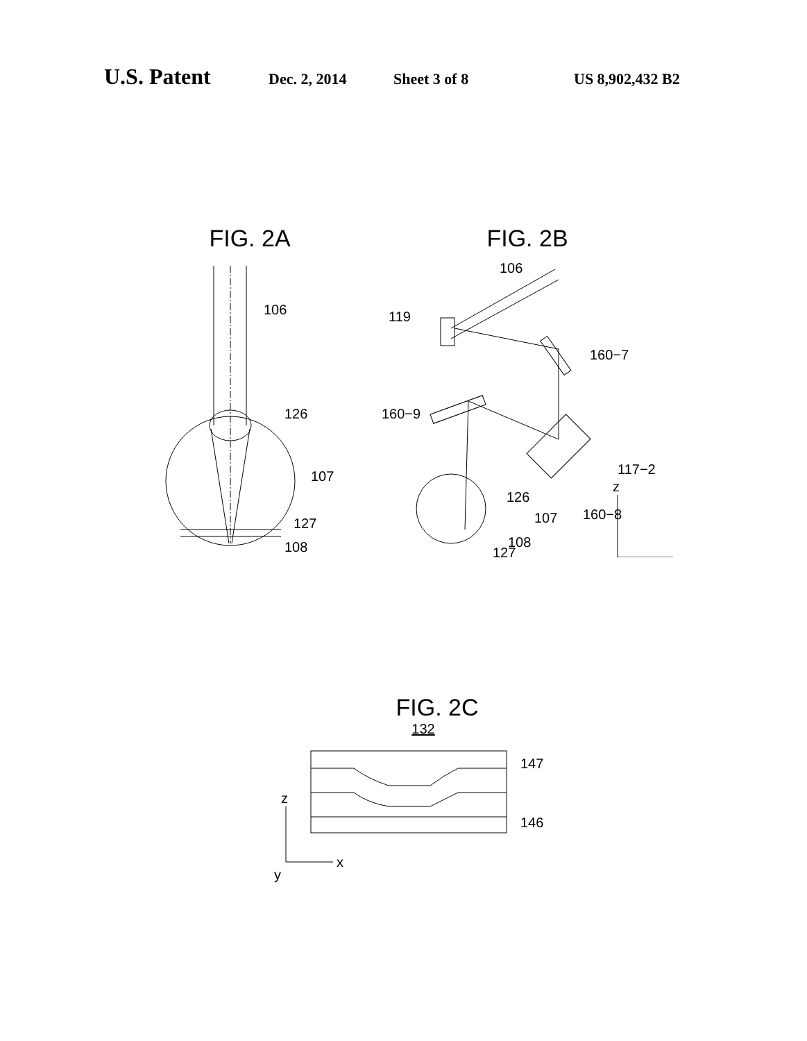U.S. Patent Dec. 2, 2014 Sheet 3 of 8 US 8,902,432 B2
FIG. 2A
106
126
107
127
108
FIG. 2B
106
119
160−7
160−9
117−2
160−8
126
107
108
127
z
FIG. 2C
132
147
146
z
x
y